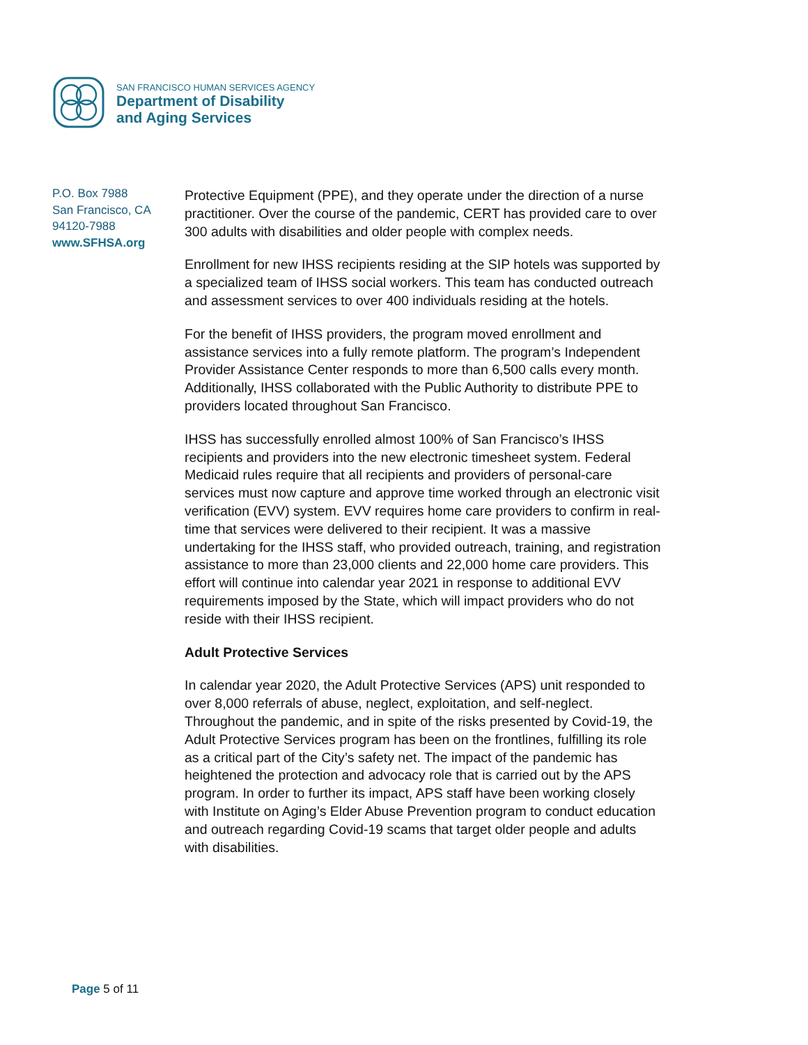SAN FRANCISCO HUMAN SERVICES AGENCY
Department of Disability
and Aging Services
P.O. Box 7988
San Francisco, CA
94120-7988
www.SFHSA.org
Protective Equipment (PPE), and they operate under the direction of a nurse practitioner. Over the course of the pandemic, CERT has provided care to over 300 adults with disabilities and older people with complex needs.
Enrollment for new IHSS recipients residing at the SIP hotels was supported by a specialized team of IHSS social workers. This team has conducted outreach and assessment services to over 400 individuals residing at the hotels.
For the benefit of IHSS providers, the program moved enrollment and assistance services into a fully remote platform. The program’s Independent Provider Assistance Center responds to more than 6,500 calls every month. Additionally, IHSS collaborated with the Public Authority to distribute PPE to providers located throughout San Francisco.
IHSS has successfully enrolled almost 100% of San Francisco’s IHSS recipients and providers into the new electronic timesheet system. Federal Medicaid rules require that all recipients and providers of personal-care services must now capture and approve time worked through an electronic visit verification (EVV) system. EVV requires home care providers to confirm in real-time that services were delivered to their recipient. It was a massive undertaking for the IHSS staff, who provided outreach, training, and registration assistance to more than 23,000 clients and 22,000 home care providers. This effort will continue into calendar year 2021 in response to additional EVV requirements imposed by the State, which will impact providers who do not reside with their IHSS recipient.
Adult Protective Services
In calendar year 2020, the Adult Protective Services (APS) unit responded to over 8,000 referrals of abuse, neglect, exploitation, and self-neglect. Throughout the pandemic, and in spite of the risks presented by Covid-19, the Adult Protective Services program has been on the frontlines, fulfilling its role as a critical part of the City’s safety net. The impact of the pandemic has heightened the protection and advocacy role that is carried out by the APS program. In order to further its impact, APS staff have been working closely with Institute on Aging’s Elder Abuse Prevention program to conduct education and outreach regarding Covid-19 scams that target older people and adults with disabilities.
Page 5 of 11